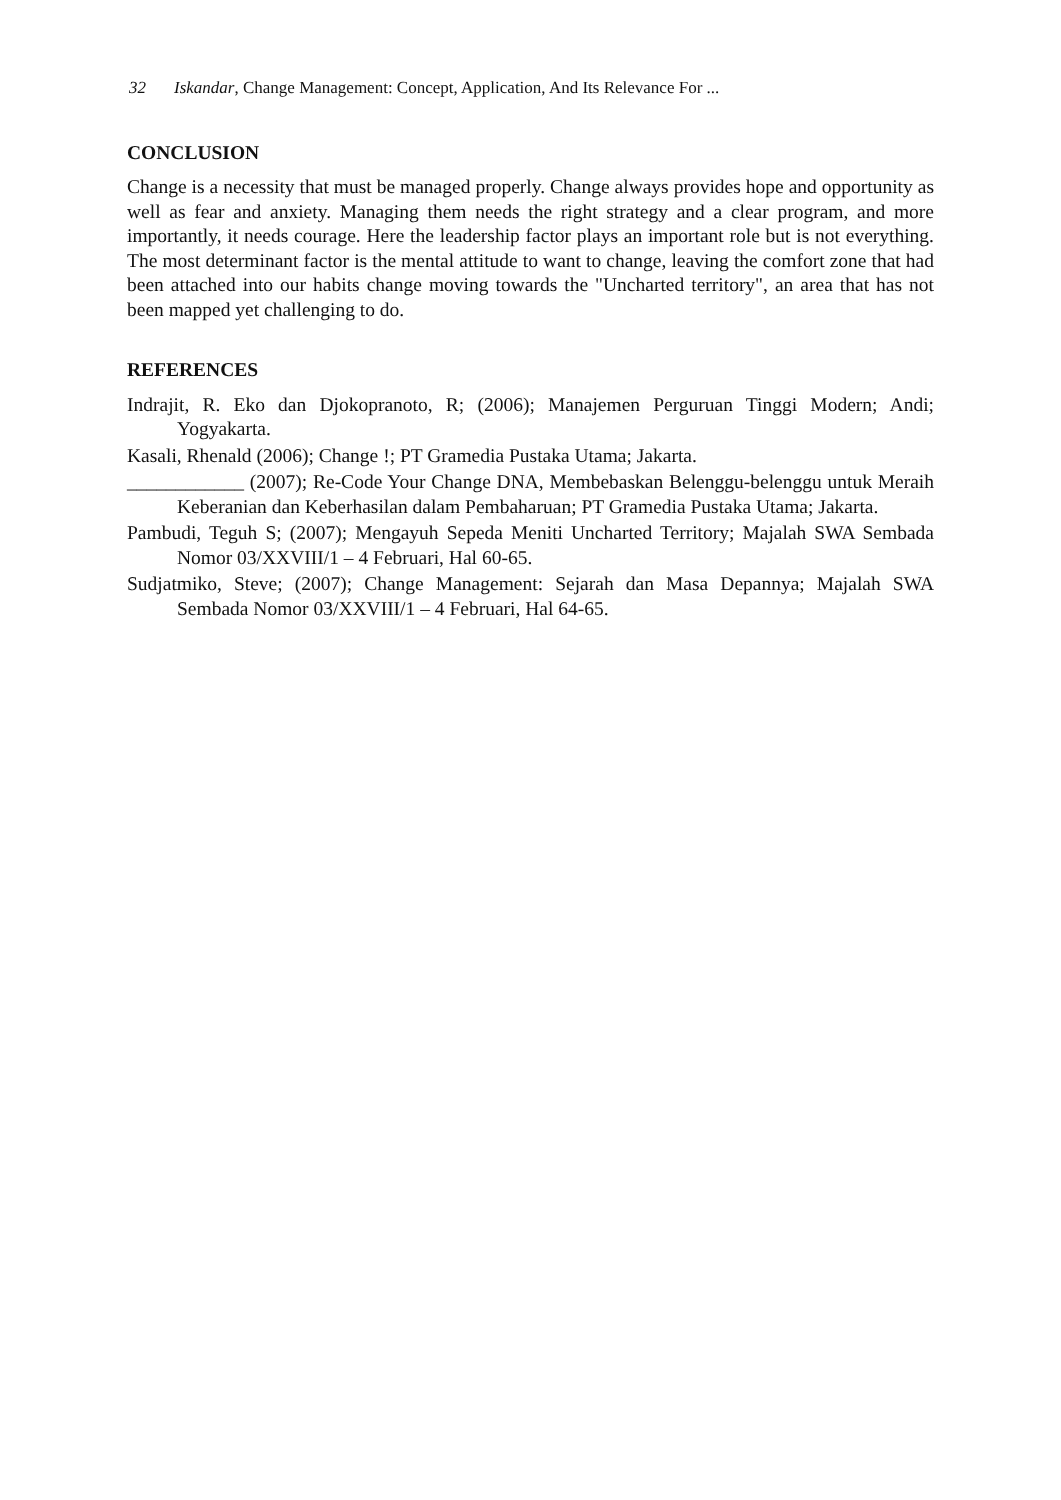32 Iskandar, Change Management: Concept, Application, And Its Relevance For ...
CONCLUSION
Change is a necessity that must be managed properly. Change always provides hope and opportunity as well as fear and anxiety. Managing them needs the right strategy and a clear program, and more importantly, it needs courage. Here the leadership factor plays an important role but is not everything. The most determinant factor is the mental attitude to want to change, leaving the comfort zone that had been attached into our habits change moving towards the "Uncharted territory", an area that has not been mapped yet challenging to do.
REFERENCES
Indrajit, R. Eko dan Djokopranoto, R; (2006); Manajemen Perguruan Tinggi Modern; Andi; Yogyakarta.
Kasali, Rhenald (2006); Change !; PT Gramedia Pustaka Utama; Jakarta.
____________ (2007); Re-Code Your Change DNA, Membebaskan Belenggu-belenggu untuk Meraih Keberanian dan Keberhasilan dalam Pembaharuan; PT Gramedia Pustaka Utama; Jakarta.
Pambudi, Teguh S; (2007); Mengayuh Sepeda Meniti Uncharted Territory; Majalah SWA Sembada Nomor 03/XXVIII/1 – 4 Februari, Hal 60-65.
Sudjatmiko, Steve; (2007); Change Management: Sejarah dan Masa Depannya; Majalah SWA Sembada Nomor 03/XXVIII/1 – 4 Februari, Hal 64-65.